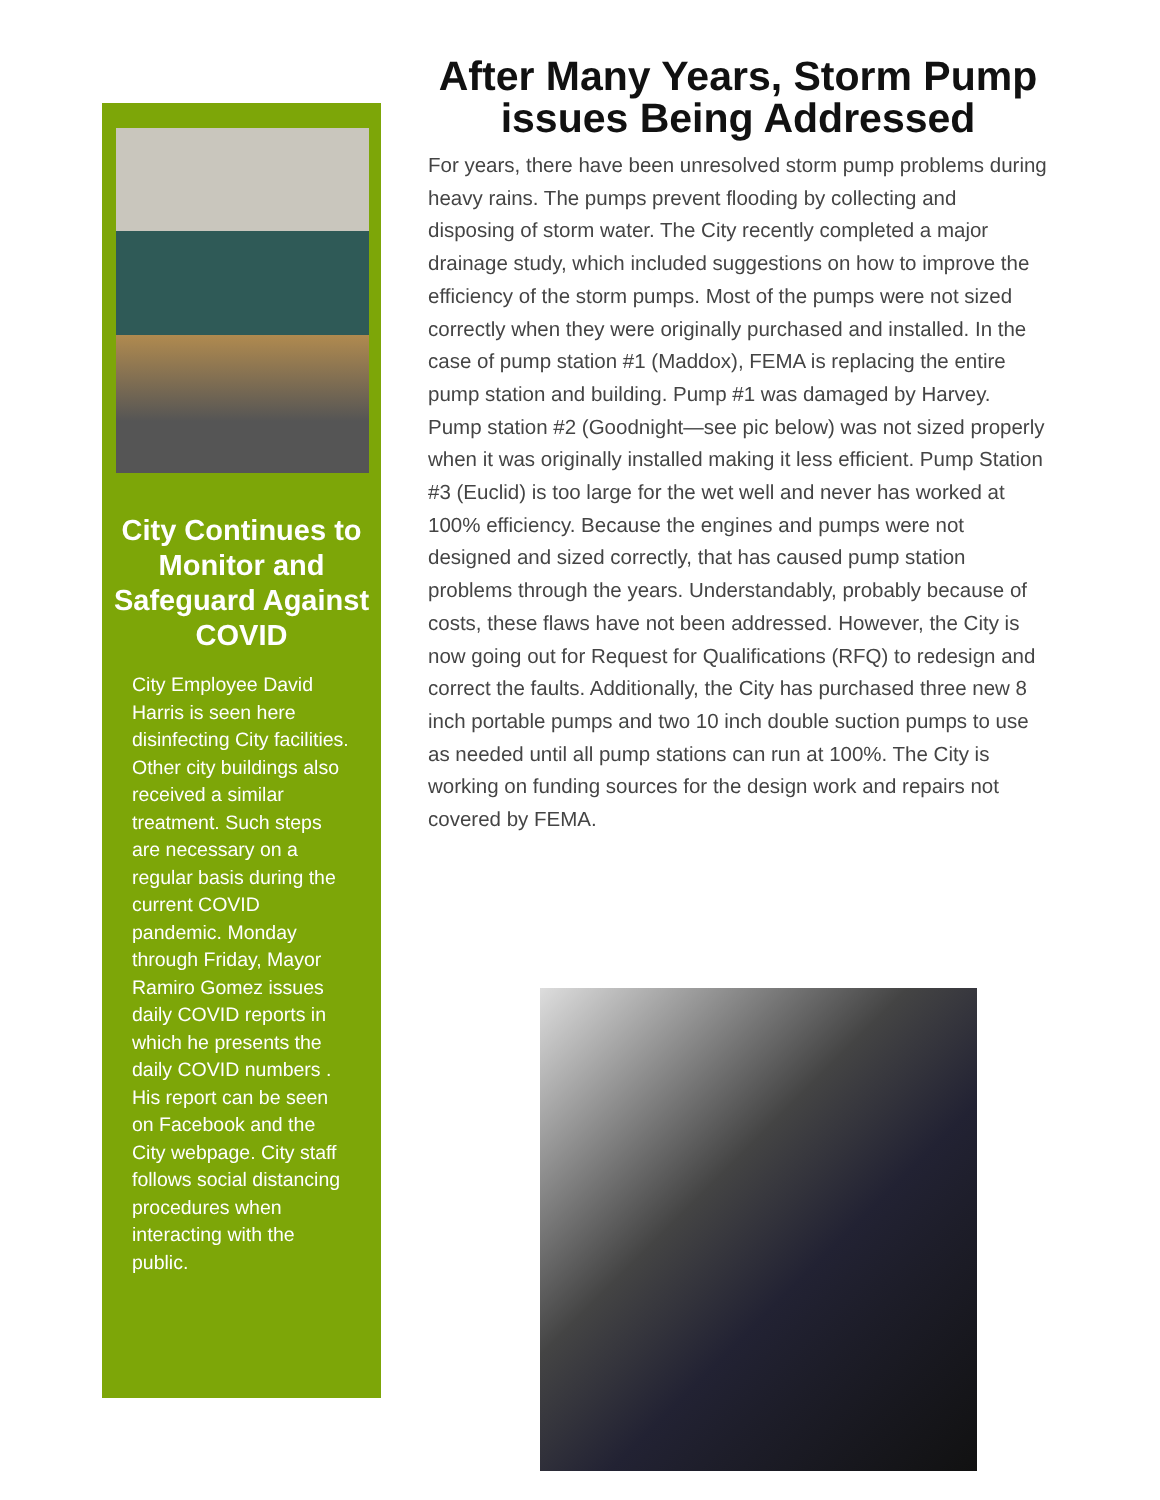City Continues to Monitor and Safeguard Against COVID
City Employee David Harris is seen here disinfecting City facilities. Other city buildings also received a similar treatment. Such steps are necessary on a regular basis during the current COVID pandemic. Monday through Friday, Mayor Ramiro Gomez issues daily COVID reports in which he presents the daily COVID numbers . His report can be seen on Facebook and the City webpage. City staff follows social distancing procedures when interacting with the public.
After Many Years, Storm Pump issues Being Addressed
For years, there have been unresolved storm pump problems during heavy rains. The pumps prevent flooding by collecting and disposing of storm water. The City recently completed a major drainage study, which included suggestions on how to improve the efficiency of the storm pumps. Most of the pumps were not sized correctly when they were originally purchased and installed. In the case of pump station #1 (Maddox), FEMA is replacing the entire pump station and building. Pump #1 was damaged by Harvey. Pump station #2 (Goodnight—see pic below) was not sized properly when it was originally installed making it less efficient. Pump Station #3 (Euclid) is too large for the wet well and never has worked at 100% efficiency. Because the engines and pumps were not designed and sized correctly, that has caused pump station problems through the years. Understandably, probably because of costs, these flaws have not been addressed. However, the City is now going out for Request for Qualifications (RFQ) to redesign and correct the faults. Additionally, the City has purchased three new 8 inch portable pumps and two 10 inch double suction pumps to use as needed until all pump stations can run at 100%. The City is working on funding sources for the design work and repairs not covered by FEMA.